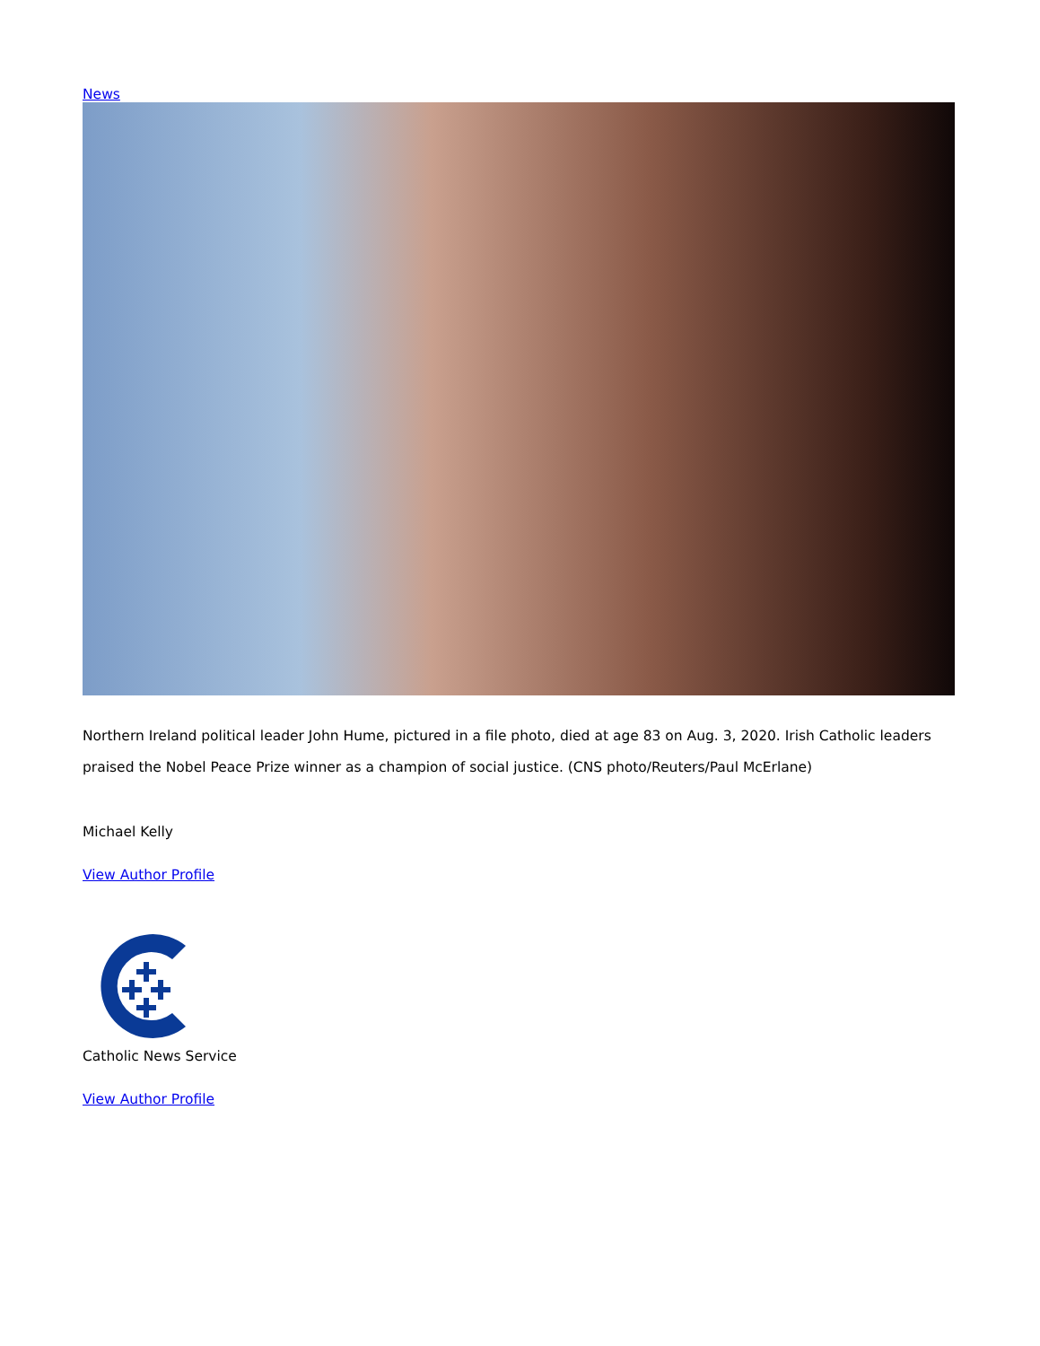News
Northern Ireland political leader John Hume, pictured in a file photo, died at age 83 on Aug. 3, 2020. Irish Catholic leaders praised the Nobel Peace Prize winner as a champion of social justice. (CNS photo/Reuters/Paul McErlane)
Michael Kelly
View Author Profile
Catholic News Service
View Author Profile